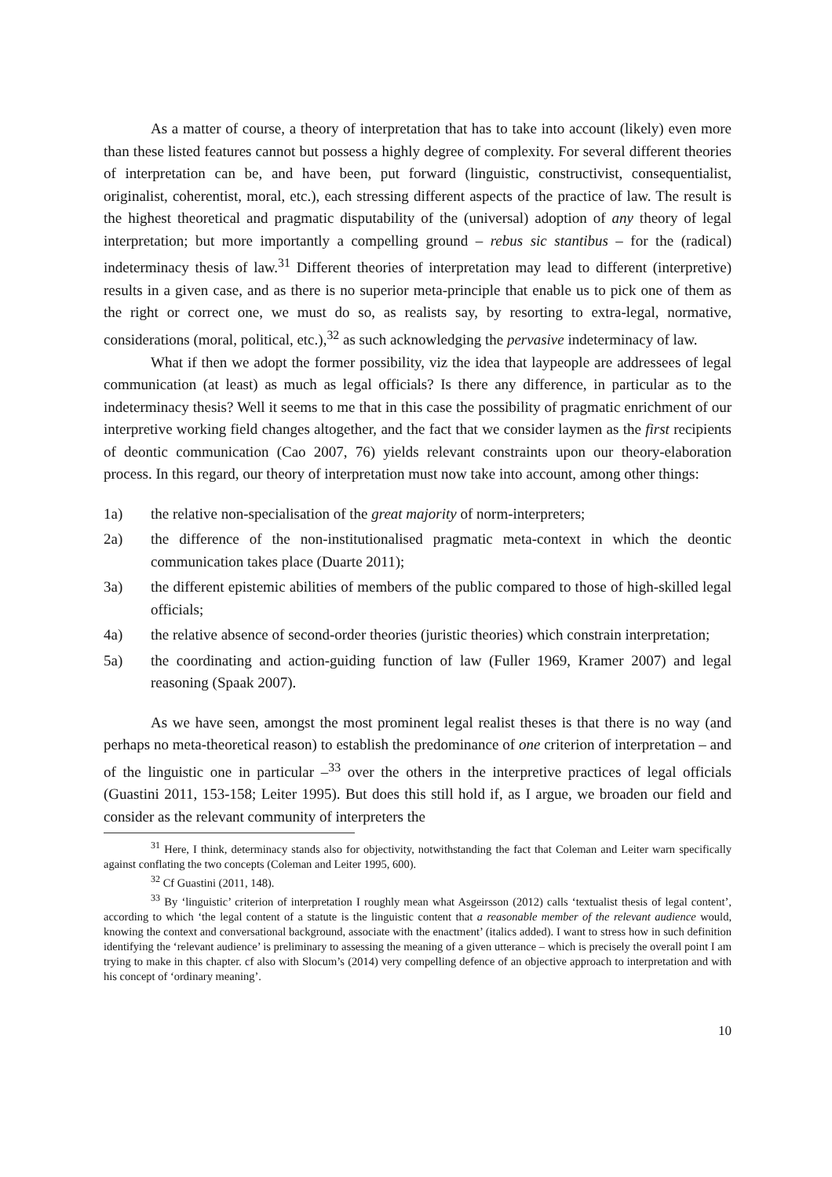As a matter of course, a theory of interpretation that has to take into account (likely) even more than these listed features cannot but possess a highly degree of complexity. For several different theories of interpretation can be, and have been, put forward (linguistic, constructivist, consequentialist, originalist, coherentist, moral, etc.), each stressing different aspects of the practice of law. The result is the highest theoretical and pragmatic disputability of the (universal) adoption of any theory of legal interpretation; but more importantly a compelling ground – rebus sic stantibus – for the (radical) indeterminacy thesis of law.<sup>31</sup> Different theories of interpretation may lead to different (interpretive) results in a given case, and as there is no superior meta-principle that enable us to pick one of them as the right or correct one, we must do so, as realists say, by resorting to extra-legal, normative, considerations (moral, political, etc.),<sup>32</sup> as such acknowledging the pervasive indeterminacy of law.
What if then we adopt the former possibility, viz the idea that laypeople are addressees of legal communication (at least) as much as legal officials? Is there any difference, in particular as to the indeterminacy thesis? Well it seems to me that in this case the possibility of pragmatic enrichment of our interpretive working field changes altogether, and the fact that we consider laymen as the first recipients of deontic communication (Cao 2007, 76) yields relevant constraints upon our theory-elaboration process. In this regard, our theory of interpretation must now take into account, among other things:
1a) the relative non-specialisation of the great majority of norm-interpreters;
2a) the difference of the non-institutionalised pragmatic meta-context in which the deontic communication takes place (Duarte 2011);
3a) the different epistemic abilities of members of the public compared to those of high-skilled legal officials;
4a) the relative absence of second-order theories (juristic theories) which constrain interpretation;
5a) the coordinating and action-guiding function of law (Fuller 1969, Kramer 2007) and legal reasoning (Spaak 2007).
As we have seen, amongst the most prominent legal realist theses is that there is no way (and perhaps no meta-theoretical reason) to establish the predominance of one criterion of interpretation – and of the linguistic one in particular –<sup>33</sup> over the others in the interpretive practices of legal officials (Guastini 2011, 153-158; Leiter 1995). But does this still hold if, as I argue, we broaden our field and consider as the relevant community of interpreters the
<sup>31</sup> Here, I think, determinacy stands also for objectivity, notwithstanding the fact that Coleman and Leiter warn specifically against conflating the two concepts (Coleman and Leiter 1995, 600).
<sup>32</sup> Cf Guastini (2011, 148).
<sup>33</sup> By ‘linguistic’ criterion of interpretation I roughly mean what Asgeirsson (2012) calls ‘textualist thesis of legal content’, according to which ‘the legal content of a statute is the linguistic content that a reasonable member of the relevant audience would, knowing the context and conversational background, associate with the enactment’ (italics added). I want to stress how in such definition identifying the ‘relevant audience’ is preliminary to assessing the meaning of a given utterance – which is precisely the overall point I am trying to make in this chapter. cf also with Slocum’s (2014) very compelling defence of an objective approach to interpretation and with his concept of ‘ordinary meaning’.
10